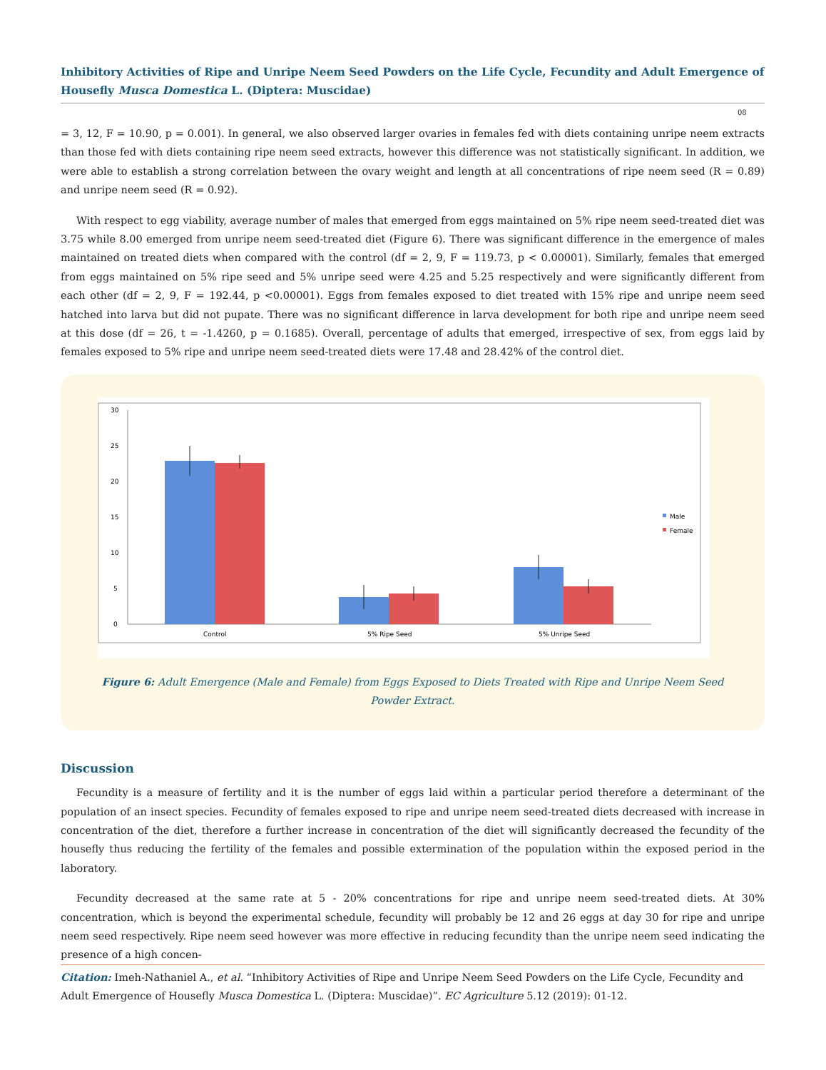Inhibitory Activities of Ripe and Unripe Neem Seed Powders on the Life Cycle, Fecundity and Adult Emergence of Housefly Musca Domestica L. (Diptera: Muscidae)
08
= 3, 12, F = 10.90, p = 0.001). In general, we also observed larger ovaries in females fed with diets containing unripe neem extracts than those fed with diets containing ripe neem seed extracts, however this difference was not statistically significant. In addition, we were able to establish a strong correlation between the ovary weight and length at all concentrations of ripe neem seed (R = 0.89) and unripe neem seed (R = 0.92).
With respect to egg viability, average number of males that emerged from eggs maintained on 5% ripe neem seed-treated diet was 3.75 while 8.00 emerged from unripe neem seed-treated diet (Figure 6). There was significant difference in the emergence of males maintained on treated diets when compared with the control (df = 2, 9, F = 119.73, p < 0.00001). Similarly, females that emerged from eggs maintained on 5% ripe seed and 5% unripe seed were 4.25 and 5.25 respectively and were significantly different from each other (df = 2, 9, F = 192.44, p <0.00001). Eggs from females exposed to diet treated with 15% ripe and unripe neem seed hatched into larva but did not pupate. There was no significant difference in larva development for both ripe and unripe neem seed at this dose (df = 26, t = -1.4260, p = 0.1685). Overall, percentage of adults that emerged, irrespective of sex, from eggs laid by females exposed to 5% ripe and unripe neem seed-treated diets were 17.48 and 28.42% of the control diet.
30
25
20
15
10
5
0
Control
5% Ripe Seed
5% Unripe Seed
Male
Female
Figure 6: Adult Emergence (Male and Female) from Eggs Exposed to Diets Treated with Ripe and Unripe Neem Seed Powder Extract.
Discussion
Fecundity is a measure of fertility and it is the number of eggs laid within a particular period therefore a determinant of the population of an insect species. Fecundity of females exposed to ripe and unripe neem seed-treated diets decreased with increase in concentration of the diet, therefore a further increase in concentration of the diet will significantly decreased the fecundity of the housefly thus reducing the fertility of the females and possible extermination of the population within the exposed period in the laboratory.
Fecundity decreased at the same rate at 5 - 20% concentrations for ripe and unripe neem seed-treated diets. At 30% concentration, which is beyond the experimental schedule, fecundity will probably be 12 and 26 eggs at day 30 for ripe and unripe neem seed respectively. Ripe neem seed however was more effective in reducing fecundity than the unripe neem seed indicating the presence of a high concen-
Citation: Imeh-Nathaniel A., et al. “Inhibitory Activities of Ripe and Unripe Neem Seed Powders on the Life Cycle, Fecundity and Adult Emergence of Housefly Musca Domestica L. (Diptera: Muscidae)”. EC Agriculture 5.12 (2019): 01-12.